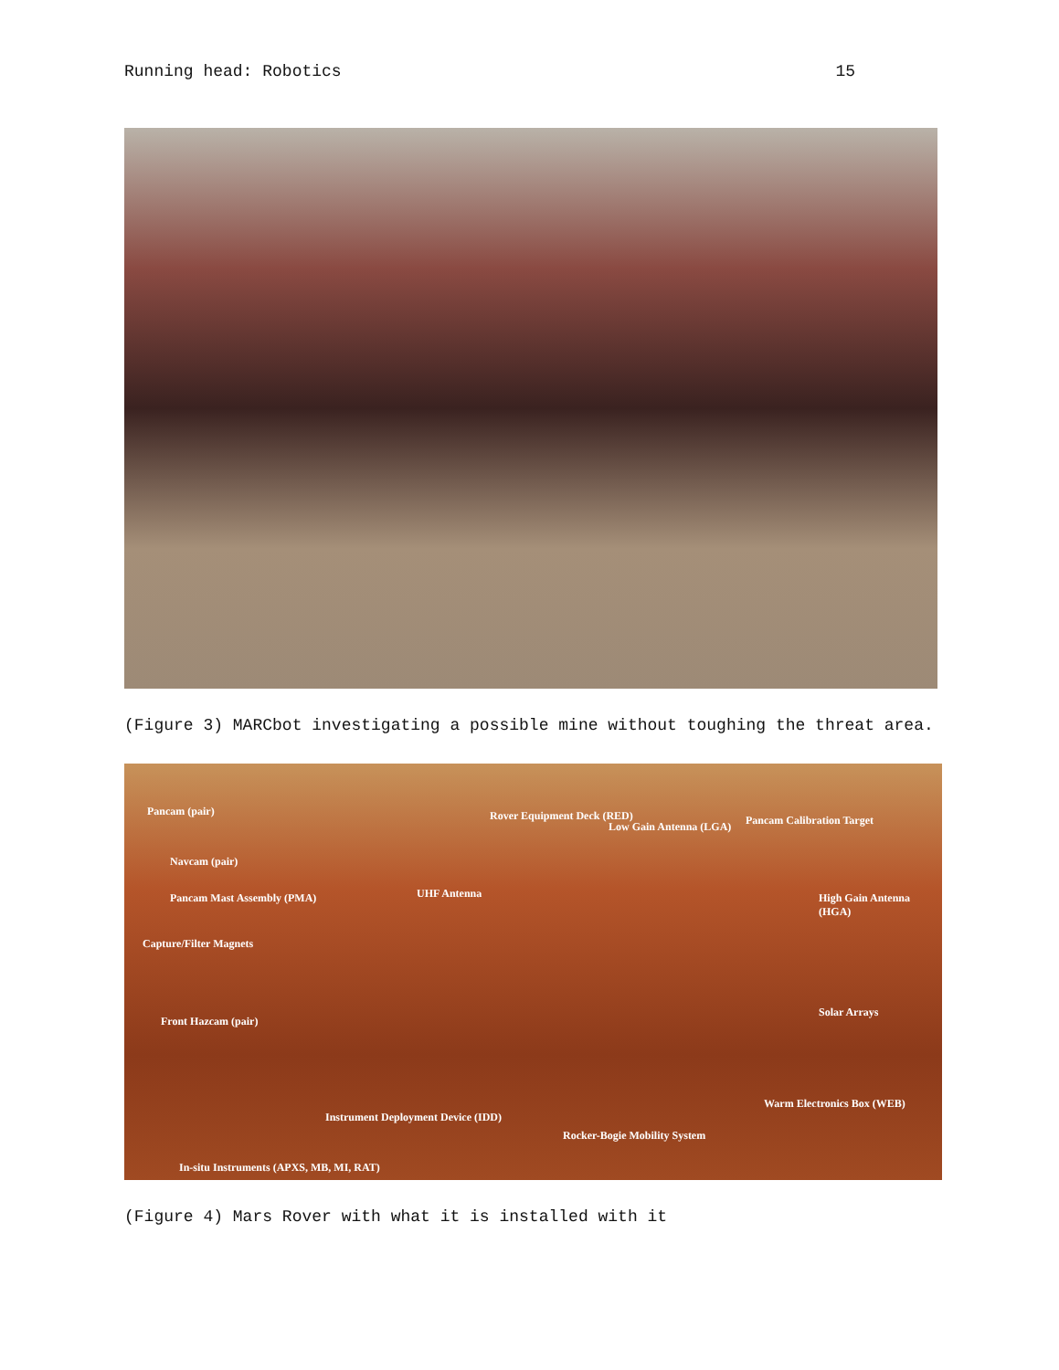Running head: Robotics 15
(Figure 3) MARCbot investigating a possible mine without toughing the threat area.
Pancam (pair) Rover Equipment Deck (RED)
Low Gain Antenna (LGA) Pancam Calibration Target
Navcam (pair)
UHF Antenna Pancam Mast Assembly (PMA) High Gain Antenna (HGA)
Capture/Filter Magnets
Solar Arrays
Front Hazcam (pair)
Warm Electronics Box (WEB)
Instrument Deployment Device (IDD)
Rocker-Bogie Mobility System
In-situ Instruments (APXS, MB, MI, RAT)
(Figure 4) Mars Rover with what it is installed with it